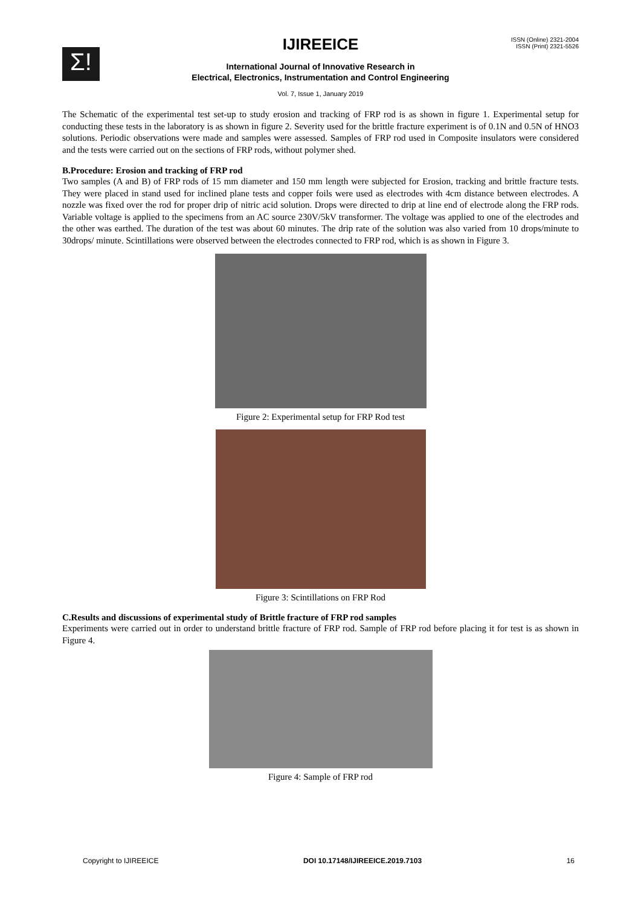Σ!
ISSN (Online) 2321-2004
ISSN (Print) 2321-5526
IJIREEICE
International Journal of Innovative Research in
Electrical, Electronics, Instrumentation and Control Engineering
Vol. 7, Issue 1, January 2019
The Schematic of the experimental test set-up to study erosion and tracking of FRP rod is as shown in figure 1. Experimental setup for conducting these tests in the laboratory is as shown in figure 2. Severity used for the brittle fracture experiment is of 0.1N and 0.5N of HNO3 solutions. Periodic observations were made and samples were assessed. Samples of FRP rod used in Composite insulators were considered and the tests were carried out on the sections of FRP rods, without polymer shed.
B.Procedure: Erosion and tracking of FRP rod
Two samples (A and B) of FRP rods of 15 mm diameter and 150 mm length were subjected for Erosion, tracking and brittle fracture tests. They were placed in stand used for inclined plane tests and copper foils were used as electrodes with 4cm distance between electrodes. A nozzle was fixed over the rod for proper drip of nitric acid solution. Drops were directed to drip at line end of electrode along the FRP rods. Variable voltage is applied to the specimens from an AC source 230V/5kV transformer. The voltage was applied to one of the electrodes and the other was earthed. The duration of the test was about 60 minutes. The drip rate of the solution was also varied from 10 drops/minute to 30drops/ minute. Scintillations were observed between the electrodes connected to FRP rod, which is as shown in Figure 3.
Figure 2: Experimental setup for FRP Rod test
Figure 3: Scintillations on FRP Rod
C.Results and discussions of experimental study of Brittle fracture of FRP rod samples
Experiments were carried out in order to understand brittle fracture of FRP rod. Sample of FRP rod before placing it for test is as shown in Figure 4.
Figure 4: Sample of FRP rod
Copyright to IJIREEICE DOI 10.17148/IJIREEICE.2019.7103 16